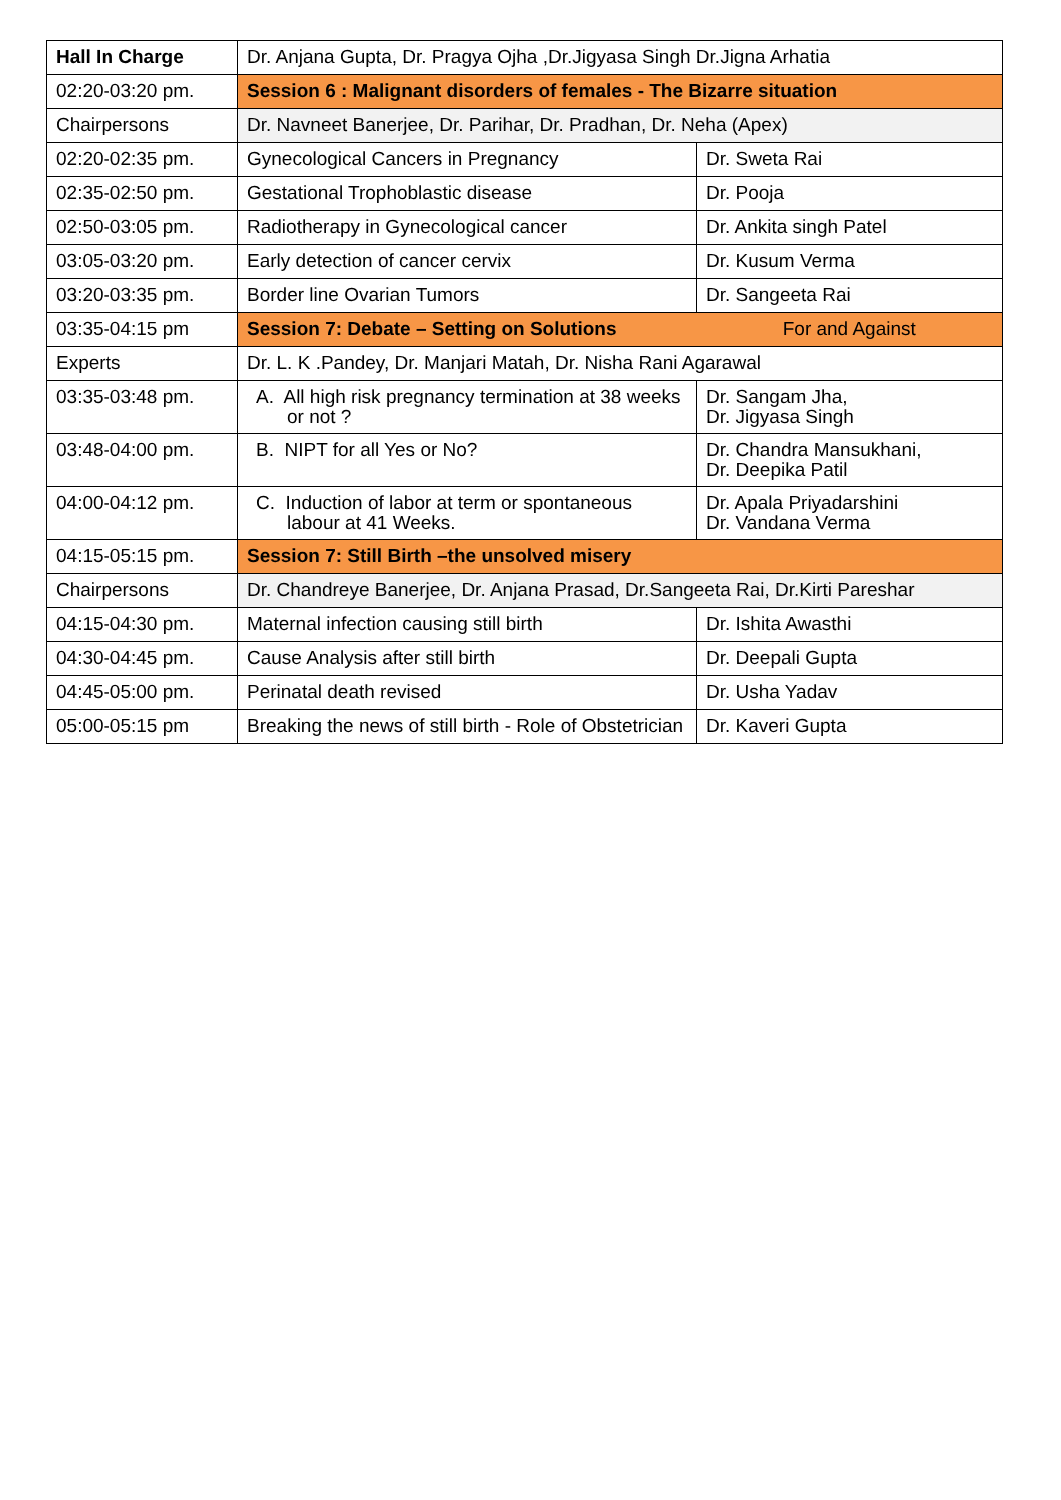| Hall In Charge | Dr. Anjana Gupta, Dr. Pragya Ojha ,Dr.Jigyasa Singh Dr.Jigna Arhatia | |
| 02:20-03:20 pm. | Session 6 : Malignant disorders of females - The Bizarre situation | |
| Chairpersons | Dr. Navneet Banerjee, Dr. Parihar, Dr. Pradhan, Dr. Neha (Apex) | |
| 02:20-02:35 pm. | Gynecological Cancers in Pregnancy | Dr. Sweta Rai |
| 02:35-02:50 pm. | Gestational Trophoblastic disease | Dr. Pooja |
| 02:50-03:05 pm. | Radiotherapy in Gynecological cancer | Dr. Ankita singh Patel |
| 03:05-03:20 pm. | Early detection of cancer cervix | Dr. Kusum Verma |
| 03:20-03:35 pm. | Border line Ovarian Tumors | Dr. Sangeeta Rai |
| 03:35-04:15 pm | Session 7: Debate – Setting on Solutions | For and Against |
| Experts | Dr. L. K .Pandey, Dr. Manjari Matah, Dr. Nisha Rani Agarawal | |
| 03:35-03:48 pm. | A. All high risk pregnancy termination at 38 weeks or not ? | Dr. Sangam Jha, Dr. Jigyasa Singh |
| 03:48-04:00 pm. | B. NIPT for all Yes or No? | Dr. Chandra Mansukhani, Dr. Deepika Patil |
| 04:00-04:12 pm. | C. Induction of labor at term or spontaneous labour at 41 Weeks. | Dr. Apala Priyadarshini Dr. Vandana Verma |
| 04:15-05:15 pm. | Session 7: Still Birth –the unsolved misery | |
| Chairpersons | Dr. Chandreye Banerjee, Dr. Anjana Prasad, Dr.Sangeeta Rai, Dr.Kirti Pareshar | |
| 04:15-04:30 pm. | Maternal infection causing still birth | Dr. Ishita Awasthi |
| 04:30-04:45 pm. | Cause Analysis after still birth | Dr. Deepali Gupta |
| 04:45-05:00 pm. | Perinatal death revised | Dr. Usha Yadav |
| 05:00-05:15 pm | Breaking the news of still birth - Role of Obstetrician | Dr. Kaveri Gupta |